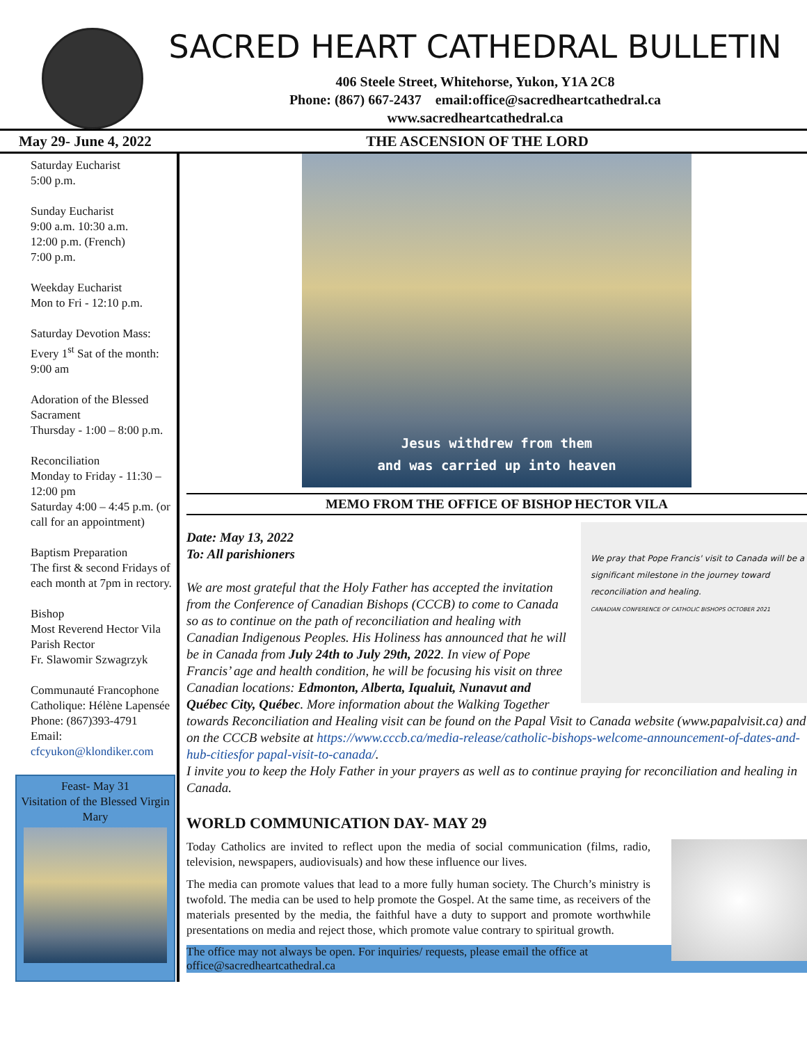SACRED HEART CATHEDRAL BULLETIN
406 Steele Street, Whitehorse, Yukon, Y1A 2C8
Phone: (867) 667-2437 email:office@sacredheartcathedral.ca
www.sacredheartcathedral.ca
May 29- June 4, 2022 THE ASCENSION OF THE LORD
Saturday Eucharist
5:00 p.m.
Sunday Eucharist
9:00 a.m. 10:30 a.m.
12:00 p.m. (French)
7:00 p.m.
Weekday Eucharist
Mon to Fri - 12:10 p.m.
Saturday Devotion Mass: Every 1<sup>st</sup> Sat of the month: 9:00 am
Adoration of the Blessed Sacrament
Thursday - 1:00 – 8:00 p.m.
Reconciliation
Monday to Friday - 11:30 – 12:00 pm
Saturday 4:00 – 4:45 p.m. (or call for an appointment)
Baptism Preparation
The first & second Fridays of each month at 7pm in rectory.
Bishop
Most Reverend Hector Vila
Parish Rector
Fr. Slawomir Szwagrzyk
Communauté Francophone Catholique: Hélène Lapensée
Phone: (867)393-4791
Email:
cfcyukon@klondiker.com
Feast- May 31
Visitation of the Blessed Virgin Mary
Jesus withdrew from them
and was carried up into heaven
MEMO FROM THE OFFICE OF BISHOP HECTOR VILA
We pray that Pope Francis' visit to Canada will be a significant milestone in the journey toward reconciliation and healing.
CANADIAN CONFERENCE OF CATHOLIC BISHOPS OCTOBER 2021
Date: May 13, 2022
To: All parishioners
We are most grateful that the Holy Father has accepted the invitation from the Conference of Canadian Bishops (CCCB) to come to Canada so as to continue on the path of reconciliation and healing with Canadian Indigenous Peoples. His Holiness has announced that he will be in Canada from July 24th to July 29th, 2022. In view of Pope Francis’ age and health condition, he will be focusing his visit on three Canadian locations: Edmonton, Alberta, Iqualuit, Nunavut and Québec City, Québec. More information about the Walking Together towards Reconciliation and Healing visit can be found on the Papal Visit to Canada website (www.papalvisit.ca) and on the CCCB website at https://www.cccb.ca/media-release/catholic-bishops-welcome-announcement-of-dates-and-hub-citiesfor papal-visit-to-canada/.
I invite you to keep the Holy Father in your prayers as well as to continue praying for reconciliation and healing in Canada.
WORLD COMMUNICATION DAY- MAY 29
Today Catholics are invited to reflect upon the media of social communication (films, radio, television, newspapers, audiovisuals) and how these influence our lives.
The media can promote values that lead to a more fully human society. The Church’s ministry is twofold. The media can be used to help promote the Gospel. At the same time, as receivers of the materials presented by the media, the faithful have a duty to support and promote worthwhile presentations on media and reject those, which promote value contrary to spiritual growth.
The office may not always be open. For inquiries/ requests, please email the office at office@sacredheartcathedral.ca